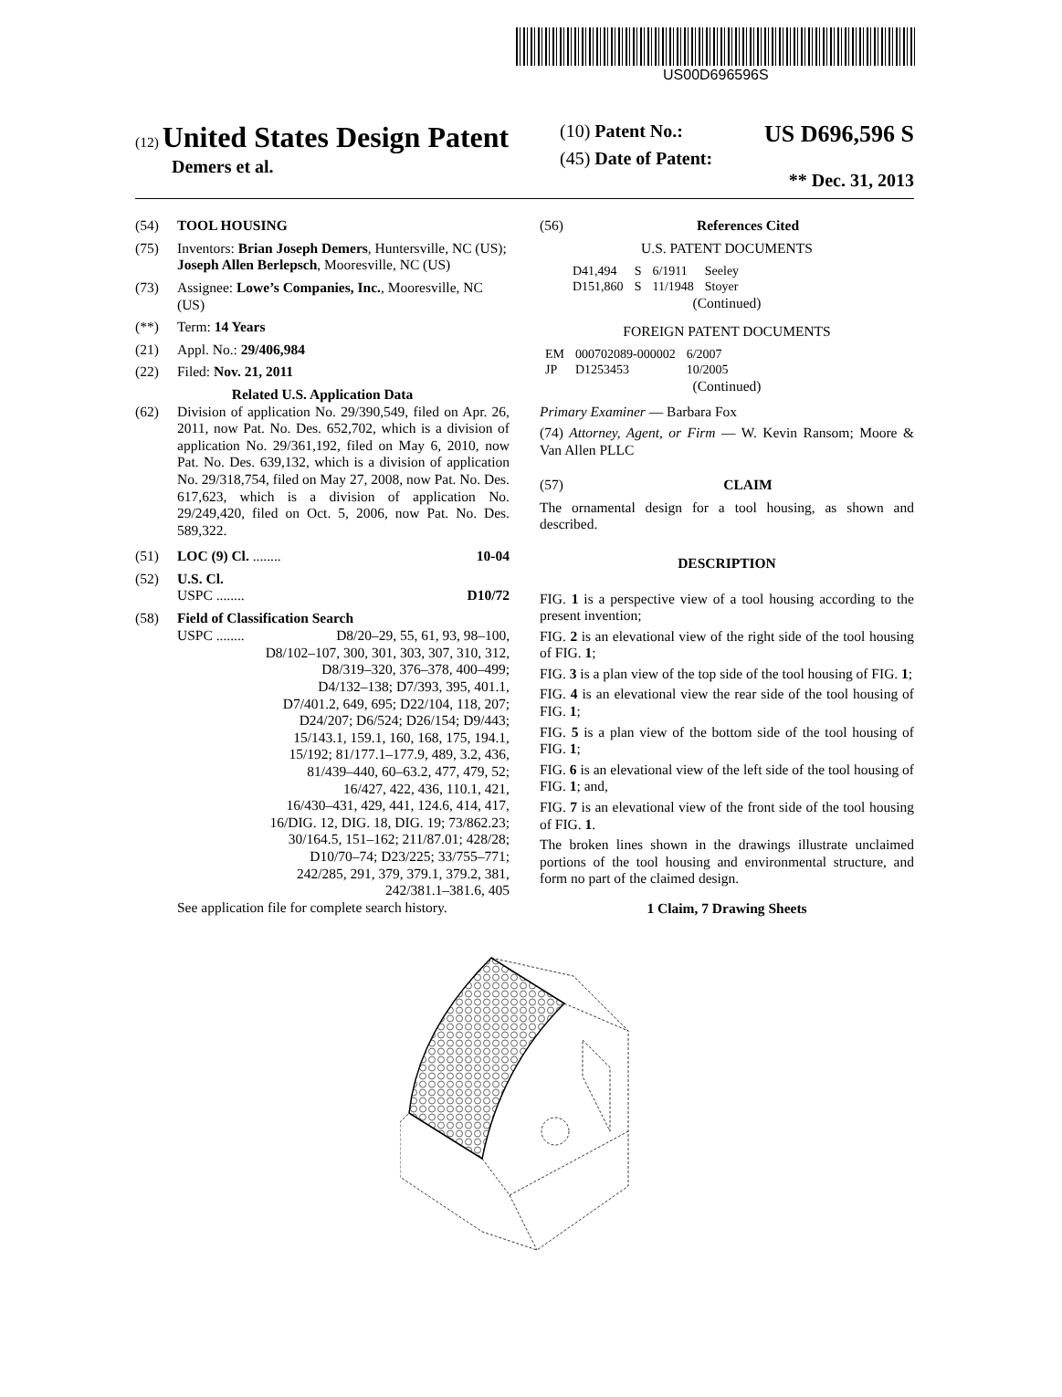US00D696596S
(12) United States Design Patent
Demers et al.
(10) Patent No.: US D696,596 S
(45) Date of Patent: ** Dec. 31, 2013
(54) TOOL HOUSING
(75) Inventors: Brian Joseph Demers, Huntersville, NC (US); Joseph Allen Berlepsch, Mooresville, NC (US)
(73) Assignee: Lowe’s Companies, Inc., Mooresville, NC (US)
(**) Term: 14 Years
(21) Appl. No.: 29/406,984
(22) Filed: Nov. 21, 2011
Related U.S. Application Data
(62) Division of application No. 29/390,549, filed on Apr. 26, 2011, now Pat. No. Des. 652,702, which is a division of application No. 29/361,192, filed on May 6, 2010, now Pat. No. Des. 639,132, which is a division of application No. 29/318,754, filed on May 27, 2008, now Pat. No. Des. 617,623, which is a division of application No. 29/249,420, filed on Oct. 5, 2006, now Pat. No. Des. 589,322.
(51) LOC (9) Cl. ........ 10-04
(52) U.S. Cl.
USPC ........ D10/72
(58) Field of Classification Search
USPC ........
D8/20–29, 55, 61, 93, 98–100,
D8/102–107, 300, 301, 303, 307, 310, 312,
D8/319–320, 376–378, 400–499;
D4/132–138; D7/393, 395, 401.1,
D7/401.2, 649, 695; D22/104, 118, 207;
D24/207; D6/524; D26/154; D9/443;
15/143.1, 159.1, 160, 168, 175, 194.1,
15/192; 81/177.1–177.9, 489, 3.2, 436,
81/439–440, 60–63.2, 477, 479, 52;
16/427, 422, 436, 110.1, 421,
16/430–431, 429, 441, 124.6, 414, 417,
16/DIG. 12, DIG. 18, DIG. 19; 73/862.23;
30/164.5, 151–162; 211/87.01; 428/28;
D10/70–74; D23/225; 33/755–771;
242/285, 291, 379, 379.1, 379.2, 381,
242/381.1–381.6, 405
See application file for complete search history.
(56) References Cited
U.S. PATENT DOCUMENTS
| D41,494 | S | 6/1911 | Seeley |
| D151,860 | S | 11/1948 | Stoyer |
(Continued)
FOREIGN PATENT DOCUMENTS
| EM | 000702089-000002 | 6/2007 |
| JP | D1253453 | 10/2005 |
(Continued)
Primary Examiner — Barbara Fox
(74) Attorney, Agent, or Firm — W. Kevin Ransom; Moore & Van Allen PLLC
(57) CLAIM
The ornamental design for a tool housing, as shown and described.
DESCRIPTION
FIG. 1 is a perspective view of a tool housing according to the present invention;
FIG. 2 is an elevational view of the right side of the tool housing of FIG. 1;
FIG. 3 is a plan view of the top side of the tool housing of FIG. 1;
FIG. 4 is an elevational view the rear side of the tool housing of FIG. 1;
FIG. 5 is a plan view of the bottom side of the tool housing of FIG. 1;
FIG. 6 is an elevational view of the left side of the tool housing of FIG. 1; and,
FIG. 7 is an elevational view of the front side of the tool housing of FIG. 1.
The broken lines shown in the drawings illustrate unclaimed portions of the tool housing and environmental structure, and form no part of the claimed design.
1 Claim, 7 Drawing Sheets